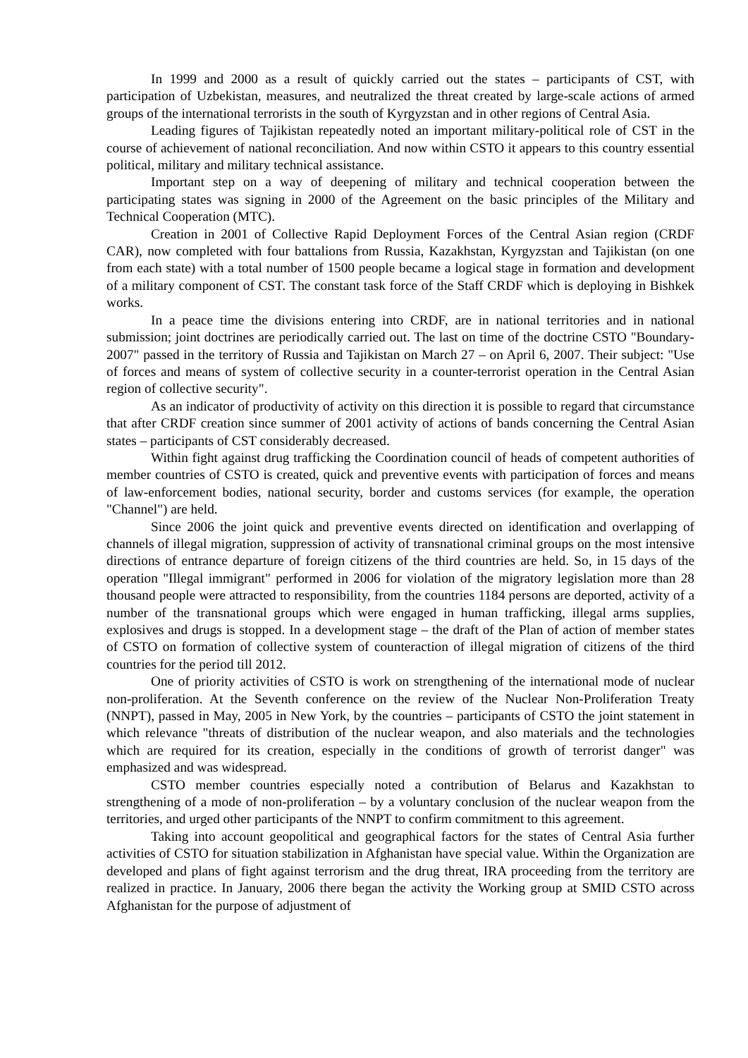In 1999 and 2000 as a result of quickly carried out the states – participants of CST, with participation of Uzbekistan, measures, and neutralized the threat created by large-scale actions of armed groups of the international terrorists in the south of Kyrgyzstan and in other regions of Central Asia.
Leading figures of Tajikistan repeatedly noted an important military-political role of CST in the course of achievement of national reconciliation. And now within CSTO it appears to this country essential political, military and military technical assistance.
Important step on a way of deepening of military and technical cooperation between the participating states was signing in 2000 of the Agreement on the basic principles of the Military and Technical Cooperation (MTC).
Creation in 2001 of Collective Rapid Deployment Forces of the Central Asian region (CRDF CAR), now completed with four battalions from Russia, Kazakhstan, Kyrgyzstan and Tajikistan (on one from each state) with a total number of 1500 people became a logical stage in formation and development of a military component of CST. The constant task force of the Staff CRDF which is deploying in Bishkek works.
In a peace time the divisions entering into CRDF, are in national territories and in national submission; joint doctrines are periodically carried out. The last on time of the doctrine CSTO "Boundary-2007" passed in the territory of Russia and Tajikistan on March 27 – on April 6, 2007. Their subject: "Use of forces and means of system of collective security in a counter-terrorist operation in the Central Asian region of collective security".
As an indicator of productivity of activity on this direction it is possible to regard that circumstance that after CRDF creation since summer of 2001 activity of actions of bands concerning the Central Asian states – participants of CST considerably decreased.
Within fight against drug trafficking the Coordination council of heads of competent authorities of member countries of CSTO is created, quick and preventive events with participation of forces and means of law-enforcement bodies, national security, border and customs services (for example, the operation "Channel") are held.
Since 2006 the joint quick and preventive events directed on identification and overlapping of channels of illegal migration, suppression of activity of transnational criminal groups on the most intensive directions of entrance departure of foreign citizens of the third countries are held. So, in 15 days of the operation "Illegal immigrant" performed in 2006 for violation of the migratory legislation more than 28 thousand people were attracted to responsibility, from the countries 1184 persons are deported, activity of a number of the transnational groups which were engaged in human trafficking, illegal arms supplies, explosives and drugs is stopped. In a development stage – the draft of the Plan of action of member states of CSTO on formation of collective system of counteraction of illegal migration of citizens of the third countries for the period till 2012.
One of priority activities of CSTO is work on strengthening of the international mode of nuclear non-proliferation. At the Seventh conference on the review of the Nuclear Non-Proliferation Treaty (NNPT), passed in May, 2005 in New York, by the countries – participants of CSTO the joint statement in which relevance "threats of distribution of the nuclear weapon, and also materials and the technologies which are required for its creation, especially in the conditions of growth of terrorist danger" was emphasized and was widespread.
CSTO member countries especially noted a contribution of Belarus and Kazakhstan to strengthening of a mode of non-proliferation – by a voluntary conclusion of the nuclear weapon from the territories, and urged other participants of the NNPT to confirm commitment to this agreement.
Taking into account geopolitical and geographical factors for the states of Central Asia further activities of CSTO for situation stabilization in Afghanistan have special value. Within the Organization are developed and plans of fight against terrorism and the drug threat, IRA proceeding from the territory are realized in practice. In January, 2006 there began the activity the Working group at SMID CSTO across Afghanistan for the purpose of adjustment of